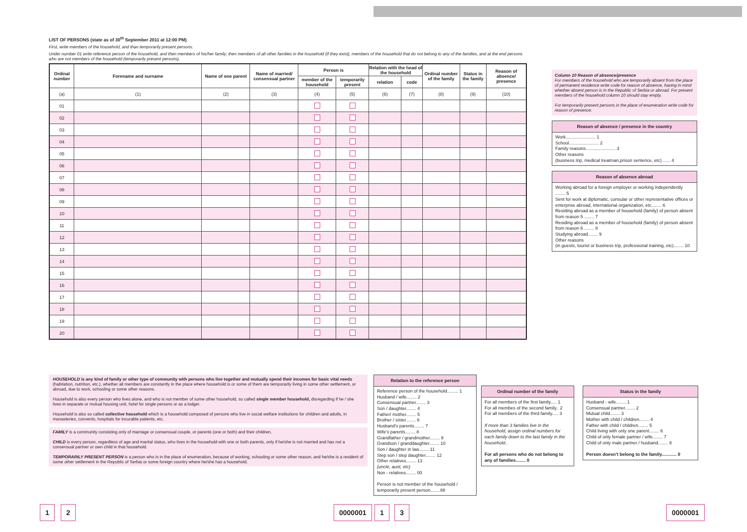LIST OF PERSONS (state as of 30<sup>th</sup> September 2011 at 12:00 PM)
First, write members of the household, and than temporarily present persons.
Under number 01 write reference person of the household, and then members of his/her family; then members of all other families in the household (if they exist), members of the household that do not belong to any of the families, and at the end persons who are not members of the household (temporarily present persons).
| Ordinal number | Forename and surname | Name of one parent | Name of married/ consensual partner | Person is | | Relation with the head of the household | | Ordinal number of the family | Status in the family | Reason of absence/ presence |
| --- | --- | --- | --- | --- | --- | --- | --- | --- | --- | --- |
| | | | | member of the household | temporarily present | relation | code | | | |
| (a) | (1) | (2) | (3) | (4) | (5) | (6) | (7) | (8) | (9) | (10) |
| 01 | | | | | | | | | | |
| 02 | | | | | | | | | | |
| 03 | | | | | | | | | | |
| 04 | | | | | | | | | | |
| 05 | | | | | | | | | | |
| 06 | | | | | | | | | | |
| 07 | | | | | | | | | | |
| 08 | | | | | | | | | | |
| 09 | | | | | | | | | | |
| 10 | | | | | | | | | | |
| 11 | | | | | | | | | | |
| 12 | | | | | | | | | | |
| 13 | | | | | | | | | | |
| 14 | | | | | | | | | | |
| 15 | | | | | | | | | | |
| 16 | | | | | | | | | | |
| 17 | | | | | | | | | | |
| 18 | | | | | | | | | | |
| 19 | | | | | | | | | | |
| 20 | | | | | | | | | | |
Column 10 Reason of absence/presence
For members of the household who are temporarily absent from the place of permanent residence write code for reason of absence, having in mind whether absent person is in the Republic of Serbia or abroad. For present members of the household column 10 should stay empty.
For temporarily present persons in the place of enumeration write code for reason of presence.
Reason of absence / presence in the country
Work........................ 1
School........................ 2
Family reasons........................ 3
Other reasons
(business trip, medical treatman,prison sentence, etc) ...... 4
Reason of absence abroad
Working abroad for a foreign employer or working independently ........ 5
Sent for work at diplomatic, consular or other representative offices or enterprise abroad, international organization, etc........ 6
Residing abroad as a member of household (family) of person absent from reason 5 ........ 7
Residing abroad as a member of household (family) of person absent from reason 6 ........ 8
Studying abroad........ 9
Other reasons
(in guests, tourist or business trip, professional training, etc)........ 10
HOUSEHOLD is any kind of family or other type of community with persons who live together and mutually spend their incomes for basic vital needs (habitation, nutrition, etc.), whether all members are constantly in the place where household is or some of them are temporarily living in some other settlement, or abroad, due to work, schooling or some other reasons.
Household is also every person who lives alone, and who is not member of some other household, so called single member household, disregarding if he / she lives in separate or mutual housing unit, hotel for single persons or as a lodger.
Household is also so called collective household which is a household composed of persons who live in social welfare institutions for children and adults, in monasteries, convents, hospitals for incurable patients, etc.
FAMILY is a community consisting only of marriage or consensual couple, or parents (one or both) and their children.
CHILD is every person, regardless of age and marital status, who lives in the household with one or both parents, only if he/she is not married and has not a consensual partner or own child in that household.
TEMPORARILY PRESENT PERSON is a person who is in the place of enumeration, because of working, schooling or some other reason, and he/she is a resident of some other settlement in the Republic of Serbia or some foreign country where he/she has a household.
Relation to the reference person
Reference person of the household......... 1
Husband / wife........ 2
Consensual partner........ 3
Son / daughter........ 4
Father/ mother........ 5
Brother / sister........ 6
Husband's parents........ 7
Wife's parents........ 8
Grandfather / grandmother........ 9
Grandson / granddaughter........ 10
Son / daughter in law........ 11
Step son / step daughter........ 12
Other relatives........ 13
(uncle, aunt, etc)
Non - relatives........ 00
Person is not member of the household / temporarily present person........88
Ordinal number of the family
For all members of the first family..... 1
For all membes of the second family.. 2
For all members of the third family..... 3
If more than 3 families live in the household, assign ordinal numbers for each family down to the last family in the household..
For all persons who do not belong to any of families........ 0
Status in the family
Husband - wife........ 1
Consensual partner........ 2
Mutual child........ 3
Mother with child / children........ 4
Father with child / children........ 5
Child living with only one parent........ 6
Child of only female partner / wife........ 7
Child of only male partner / husband........ 8
Person doesn't belong to the family............ 0
1 2 0000001 1 3 0000001